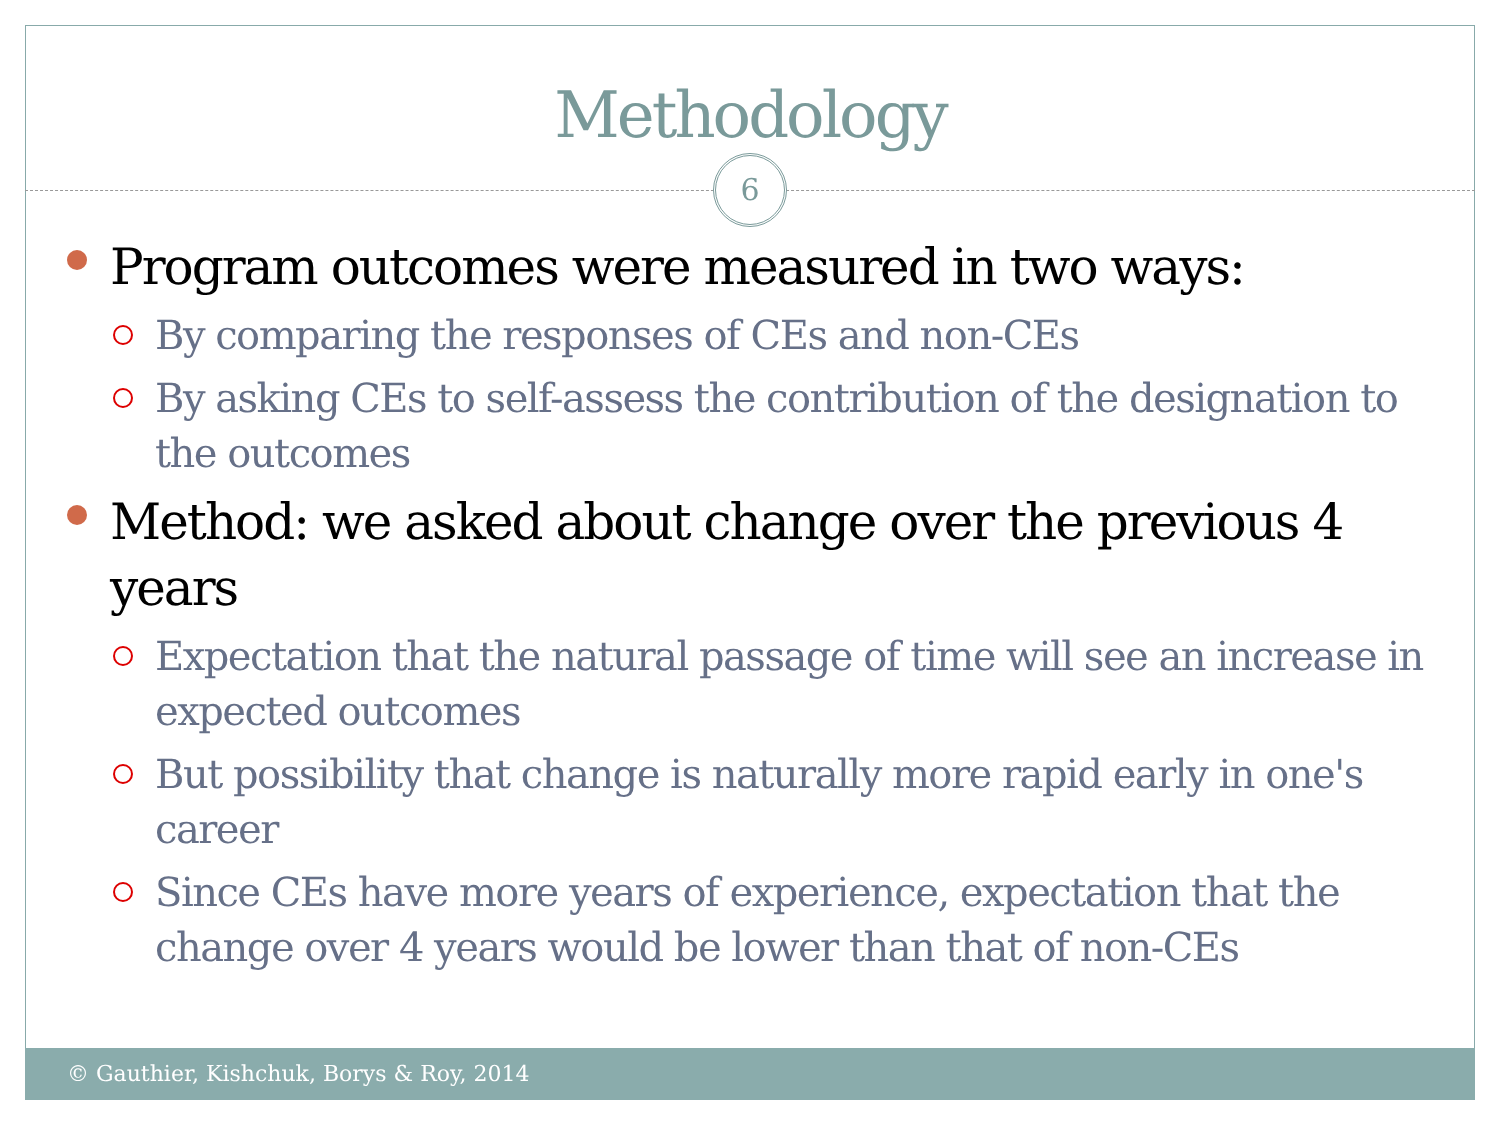Methodology
6
Program outcomes were measured in two ways:
By comparing the responses of CEs and non-CEs
By asking CEs to self-assess the contribution of the designation to the outcomes
Method: we asked about change over the previous 4 years
Expectation that the natural passage of time will see an increase in expected outcomes
But possibility that change is naturally more rapid early in one's career
Since CEs have more years of experience, expectation that the change over 4 years would be lower than that of non-CEs
© Gauthier, Kishchuk, Borys & Roy, 2014